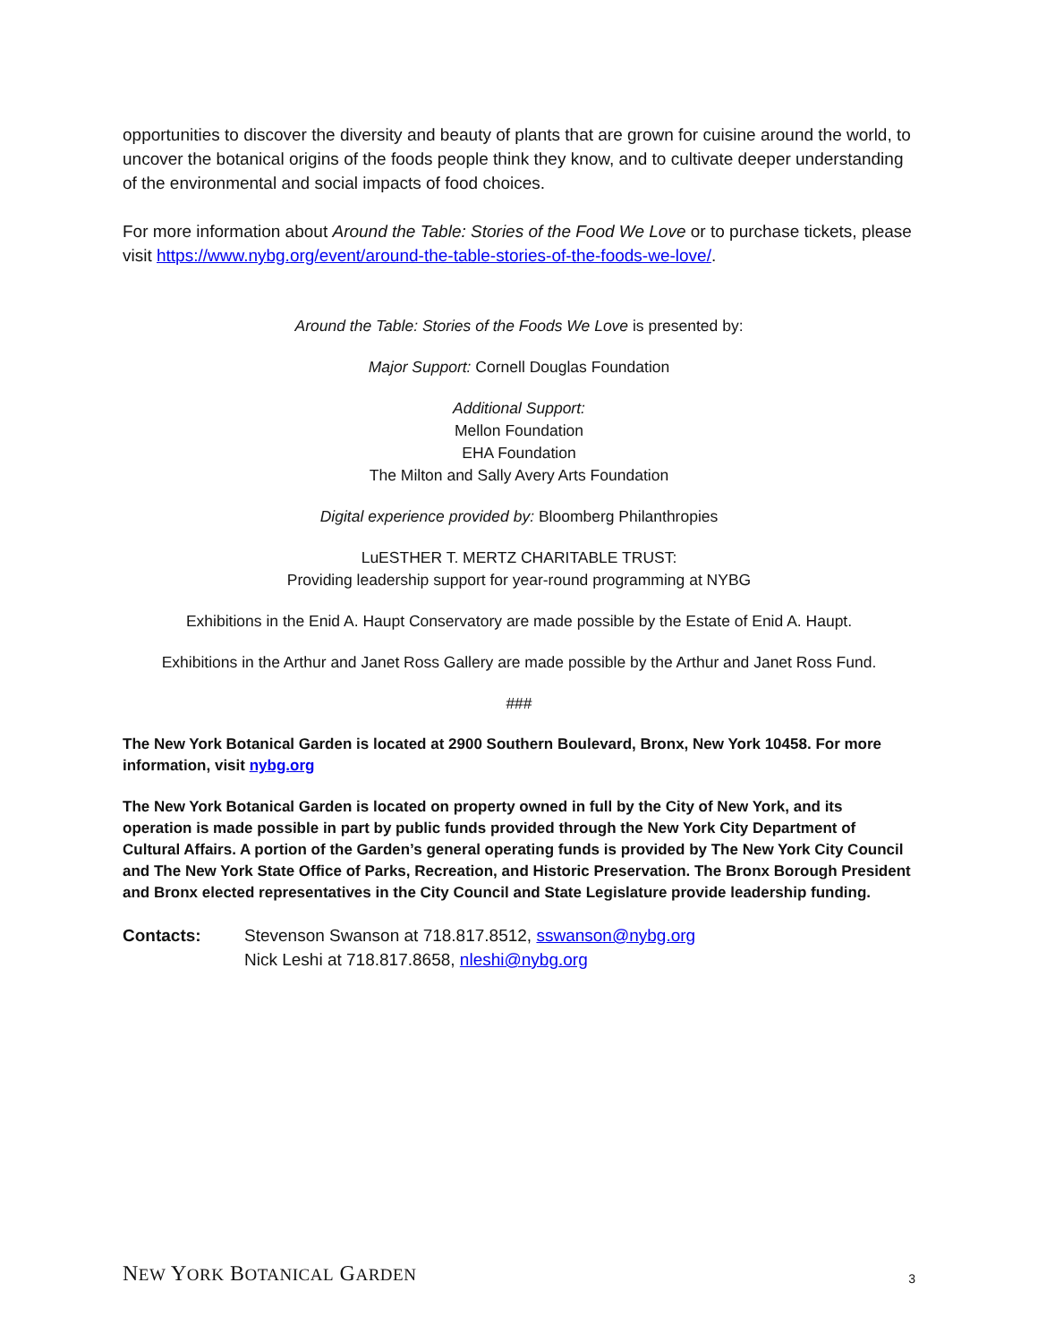opportunities to discover the diversity and beauty of plants that are grown for cuisine around the world, to uncover the botanical origins of the foods people think they know, and to cultivate deeper understanding of the environmental and social impacts of food choices.
For more information about Around the Table: Stories of the Food We Love or to purchase tickets, please visit https://www.nybg.org/event/around-the-table-stories-of-the-foods-we-love/.
Around the Table: Stories of the Foods We Love is presented by:
Major Support: Cornell Douglas Foundation
Additional Support:
Mellon Foundation
EHA Foundation
The Milton and Sally Avery Arts Foundation
Digital experience provided by: Bloomberg Philanthropies
LuESTHER T. MERTZ CHARITABLE TRUST:
Providing leadership support for year-round programming at NYBG
Exhibitions in the Enid A. Haupt Conservatory are made possible by the Estate of Enid A. Haupt.
Exhibitions in the Arthur and Janet Ross Gallery are made possible by the Arthur and Janet Ross Fund.
###
The New York Botanical Garden is located at 2900 Southern Boulevard, Bronx, New York 10458. For more information, visit nybg.org
The New York Botanical Garden is located on property owned in full by the City of New York, and its operation is made possible in part by public funds provided through the New York City Department of Cultural Affairs. A portion of the Garden’s general operating funds is provided by The New York City Council and The New York State Office of Parks, Recreation, and Historic Preservation. The Bronx Borough President and Bronx elected representatives in the City Council and State Legislature provide leadership funding.
Contacts: Stevenson Swanson at 718.817.8512, sswanson@nybg.org
Nick Leshi at 718.817.8658, nleshi@nybg.org
NEW YORK BOTANICAL GARDEN
3